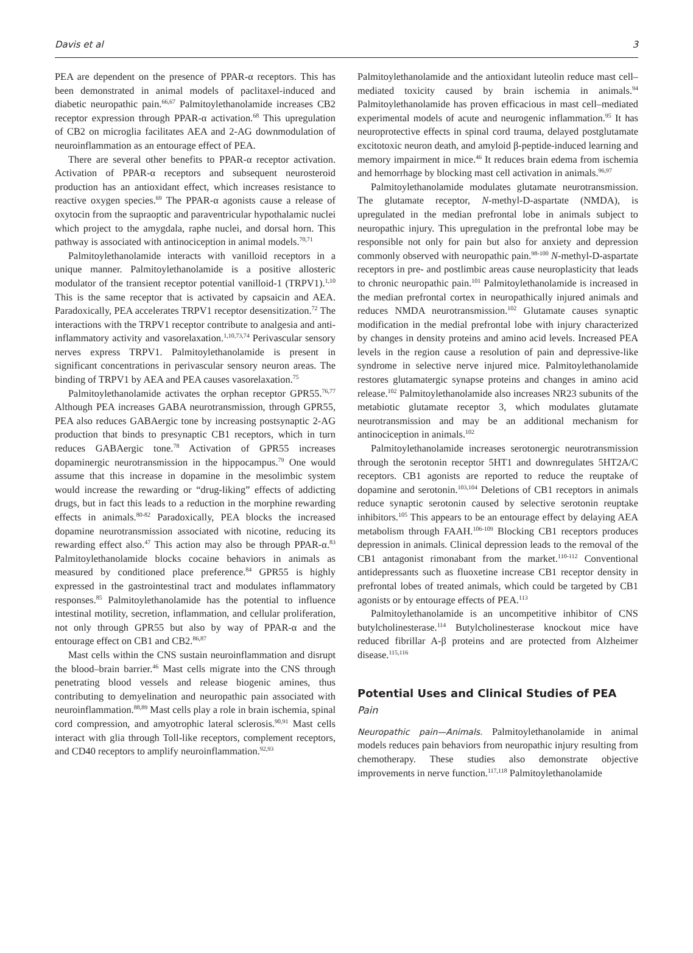Davis et al 3
PEA are dependent on the presence of PPAR-α receptors. This has been demonstrated in animal models of paclitaxel-induced and diabetic neuropathic pain.<sup>66,67</sup> Palmitoylethanolamide increases CB2 receptor expression through PPAR-α activation.<sup>68</sup> This upregulation of CB2 on microglia facilitates AEA and 2-AG downmodulation of neuroinflammation as an entourage effect of PEA.
There are several other benefits to PPAR-α receptor activation. Activation of PPAR-α receptors and subsequent neurosteroid production has an antioxidant effect, which increases resistance to reactive oxygen species.<sup>69</sup> The PPAR-α agonists cause a release of oxytocin from the supraoptic and paraventricular hypothalamic nuclei which project to the amygdala, raphe nuclei, and dorsal horn. This pathway is associated with antinociception in animal models.<sup>70,71</sup>
Palmitoylethanolamide interacts with vanilloid receptors in a unique manner. Palmitoylethanolamide is a positive allosteric modulator of the transient receptor potential vanilloid-1 (TRPV1).<sup>1,10</sup> This is the same receptor that is activated by capsaicin and AEA. Paradoxically, PEA accelerates TRPV1 receptor desensitization.<sup>72</sup> The interactions with the TRPV1 receptor contribute to analgesia and anti-inflammatory activity and vasorelaxation.<sup>1,10,73,74</sup> Perivascular sensory nerves express TRPV1. Palmitoylethanolamide is present in significant concentrations in perivascular sensory neuron areas. The binding of TRPV1 by AEA and PEA causes vasorelaxation.<sup>75</sup>
Palmitoylethanolamide activates the orphan receptor GPR55.<sup>76,77</sup> Although PEA increases GABA neurotransmission, through GPR55, PEA also reduces GABAergic tone by increasing postsynaptic 2-AG production that binds to presynaptic CB1 receptors, which in turn reduces GABAergic tone.<sup>78</sup> Activation of GPR55 increases dopaminergic neurotransmission in the hippocampus.<sup>79</sup> One would assume that this increase in dopamine in the mesolimbic system would increase the rewarding or “drug-liking” effects of addicting drugs, but in fact this leads to a reduction in the morphine rewarding effects in animals.<sup>80-82</sup> Paradoxically, PEA blocks the increased dopamine neurotransmission associated with nicotine, reducing its rewarding effect also.<sup>47</sup> This action may also be through PPAR-α.<sup>83</sup> Palmitoylethanolamide blocks cocaine behaviors in animals as measured by conditioned place preference.<sup>84</sup> GPR55 is highly expressed in the gastrointestinal tract and modulates inflammatory responses.<sup>85</sup> Palmitoylethanolamide has the potential to influence intestinal motility, secretion, inflammation, and cellular proliferation, not only through GPR55 but also by way of PPAR-α and the entourage effect on CB1 and CB2.<sup>86,87</sup>
Mast cells within the CNS sustain neuroinflammation and disrupt the blood–brain barrier.<sup>46</sup> Mast cells migrate into the CNS through penetrating blood vessels and release biogenic amines, thus contributing to demyelination and neuropathic pain associated with neuroinflammation.<sup>88,89</sup> Mast cells play a role in brain ischemia, spinal cord compression, and amyotrophic lateral sclerosis.<sup>90,91</sup> Mast cells interact with glia through Toll-like receptors, complement receptors, and CD40 receptors to amplify neuroinflammation.<sup>92,93</sup>
Palmitoylethanolamide and the antioxidant luteolin reduce mast cell–mediated toxicity caused by brain ischemia in animals.<sup>94</sup> Palmitoylethanolamide has proven efficacious in mast cell–mediated experimental models of acute and neurogenic inflammation.<sup>95</sup> It has neuroprotective effects in spinal cord trauma, delayed postglutamate excitotoxic neuron death, and amyloid β-peptide-induced learning and memory impairment in mice.<sup>46</sup> It reduces brain edema from ischemia and hemorrhage by blocking mast cell activation in animals.<sup>96,97</sup>
Palmitoylethanolamide modulates glutamate neurotransmission. The glutamate receptor, N-methyl-D-aspartate (NMDA), is upregulated in the median prefrontal lobe in animals subject to neuropathic injury. This upregulation in the prefrontal lobe may be responsible not only for pain but also for anxiety and depression commonly observed with neuropathic pain.<sup>98-100</sup> N-methyl-D-aspartate receptors in pre- and postlimbic areas cause neuroplasticity that leads to chronic neuropathic pain.<sup>101</sup> Palmitoylethanolamide is increased in the median prefrontal cortex in neuropathically injured animals and reduces NMDA neurotransmission.<sup>102</sup> Glutamate causes synaptic modification in the medial prefrontal lobe with injury characterized by changes in density proteins and amino acid levels. Increased PEA levels in the region cause a resolution of pain and depressive-like syndrome in selective nerve injured mice. Palmitoylethanolamide restores glutamatergic synapse proteins and changes in amino acid release.<sup>102</sup> Palmitoylethanolamide also increases NR23 subunits of the metabiotic glutamate receptor 3, which modulates glutamate neurotransmission and may be an additional mechanism for antinociception in animals.<sup>102</sup>
Palmitoylethanolamide increases serotonergic neurotransmission through the serotonin receptor 5HT1 and downregulates 5HT2A/C receptors. CB1 agonists are reported to reduce the reuptake of dopamine and serotonin.<sup>103,104</sup> Deletions of CB1 receptors in animals reduce synaptic serotonin caused by selective serotonin reuptake inhibitors.<sup>105</sup> This appears to be an entourage effect by delaying AEA metabolism through FAAH.<sup>106-109</sup> Blocking CB1 receptors produces depression in animals. Clinical depression leads to the removal of the CB1 antagonist rimonabant from the market.<sup>110-112</sup> Conventional antidepressants such as fluoxetine increase CB1 receptor density in prefrontal lobes of treated animals, which could be targeted by CB1 agonists or by entourage effects of PEA.<sup>113</sup>
Palmitoylethanolamide is an uncompetitive inhibitor of CNS butylcholinesterase.<sup>114</sup> Butylcholinesterase knockout mice have reduced fibrillar A-β proteins and are protected from Alzheimer disease.<sup>115,116</sup>
Potential Uses and Clinical Studies of PEA
Pain
Neuropathic pain—Animals. Palmitoylethanolamide in animal models reduces pain behaviors from neuropathic injury resulting from chemotherapy. These studies also demonstrate objective improvements in nerve function.<sup>117,118</sup> Palmitoylethanolamide